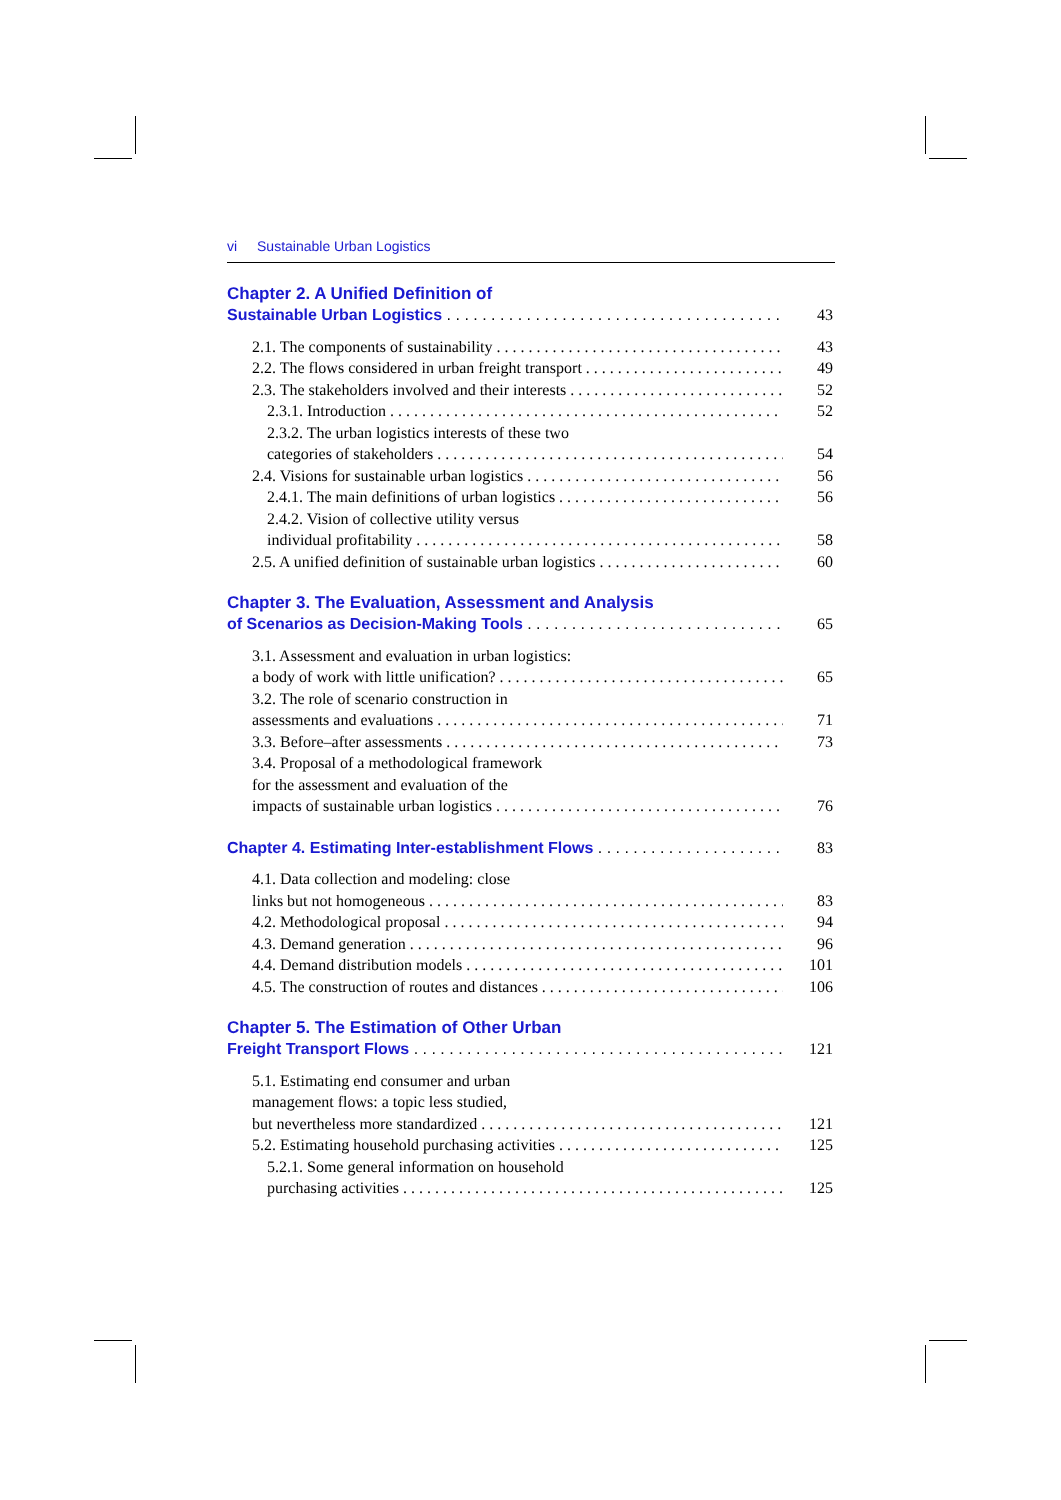vi Sustainable Urban Logistics
Chapter 2. A Unified Definition of
Sustainable Urban Logistics 43
2.1. The components of sustainability 43
2.2. The flows considered in urban freight transport 49
2.3. The stakeholders involved and their interests 52
2.3.1. Introduction 52
2.3.2. The urban logistics interests of these two
categories of stakeholders 54
2.4. Visions for sustainable urban logistics 56
2.4.1. The main definitions of urban logistics 56
2.4.2. Vision of collective utility versus
individual profitability 58
2.5. A unified definition of sustainable urban logistics 60
Chapter 3. The Evaluation, Assessment and Analysis
of Scenarios as Decision-Making Tools 65
3.1. Assessment and evaluation in urban logistics:
a body of work with little unification? 65
3.2. The role of scenario construction in
assessments and evaluations 71
3.3. Before–after assessments 73
3.4. Proposal of a methodological framework
for the assessment and evaluation of the
impacts of sustainable urban logistics 76
Chapter 4. Estimating Inter-establishment Flows 83
4.1. Data collection and modeling: close
links but not homogeneous 83
4.2. Methodological proposal 94
4.3. Demand generation 96
4.4. Demand distribution models 101
4.5. The construction of routes and distances 106
Chapter 5. The Estimation of Other Urban
Freight Transport Flows 121
5.1. Estimating end consumer and urban
management flows: a topic less studied,
but nevertheless more standardized 121
5.2. Estimating household purchasing activities 125
5.2.1. Some general information on household
purchasing activities 125